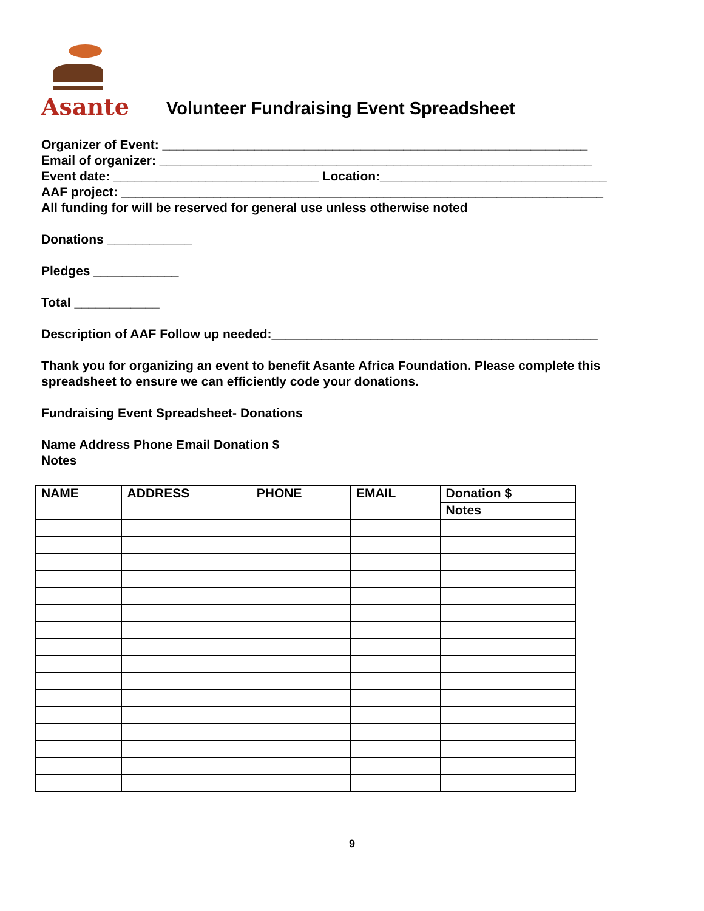Asante
Volunteer Fundraising Event Spreadsheet
Organizer of Event: ____________________________________________________________
Email of organizer: _____________________________________________________________
Event date: _____________________________ Location:________________________________
AAF project: ____________________________________________________________________
All funding for will be reserved for general use unless otherwise noted
Donations ____________
Pledges ____________
Total ____________
Description of AAF Follow up needed:______________________________________________
Thank you for organizing an event to benefit Asante Africa Foundation. Please complete this spreadsheet to ensure we can efficiently code your donations.
Fundraising Event Spreadsheet- Donations
Name Address Phone Email Donation $
Notes
| NAME | ADDRESS | PHONE | EMAIL | Donation $ |
| --- | --- | --- | --- | --- |
| | | | | Notes |
9